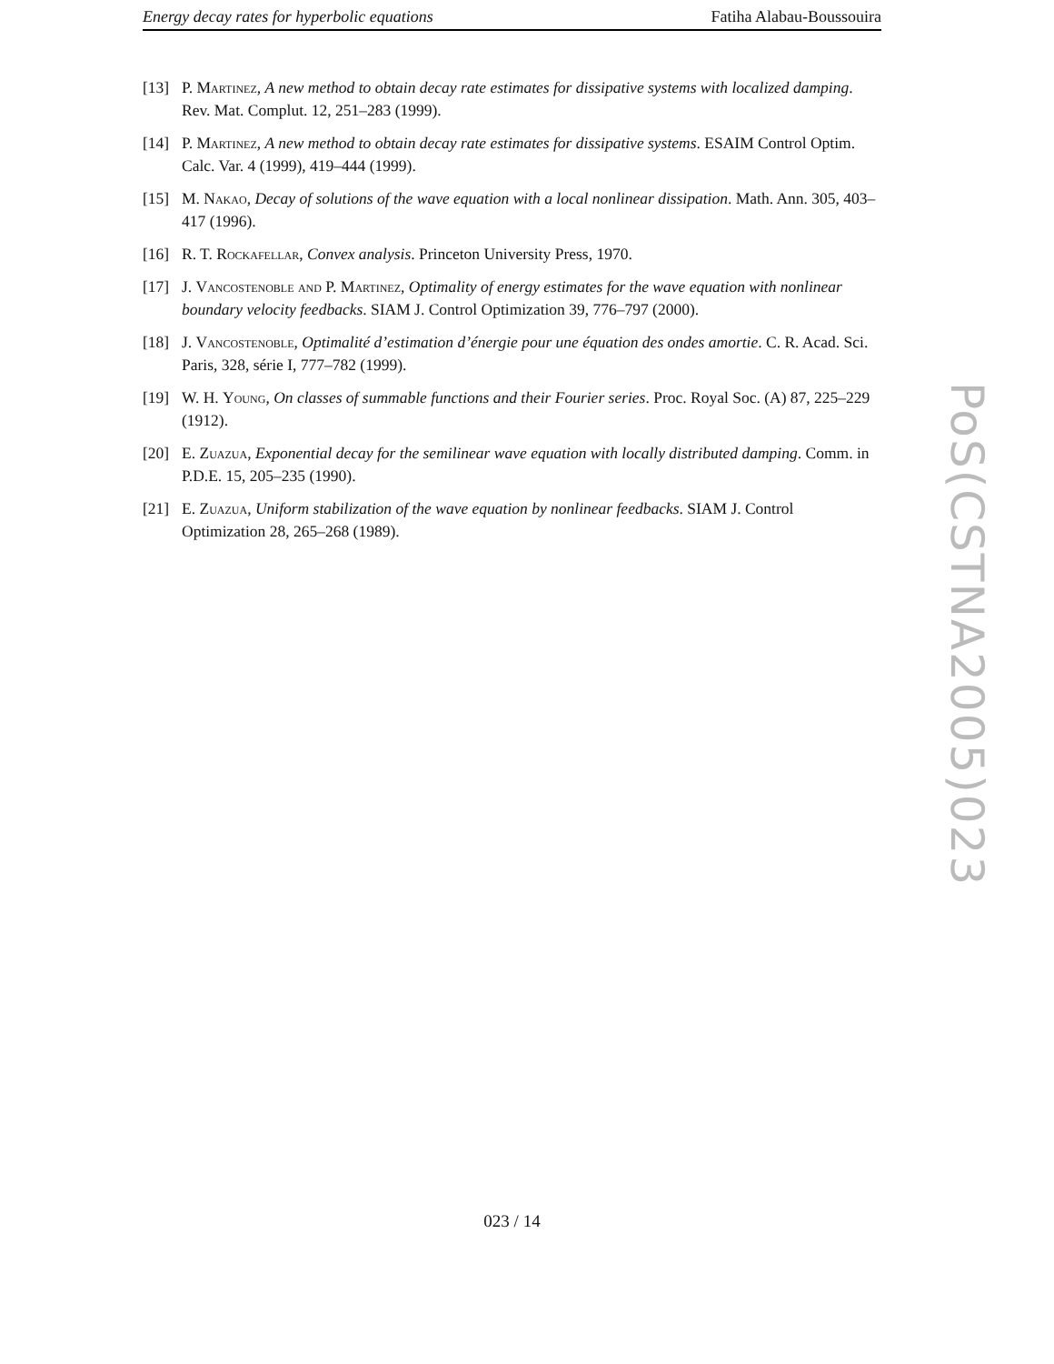Energy decay rates for hyperbolic equations Fatiha Alabau-Boussouira
[13] P. Martinez, A new method to obtain decay rate estimates for dissipative systems with localized damping. Rev. Mat. Complut. 12, 251–283 (1999).
[14] P. Martinez, A new method to obtain decay rate estimates for dissipative systems. ESAIM Control Optim. Calc. Var. 4 (1999), 419–444 (1999).
[15] M. Nakao, Decay of solutions of the wave equation with a local nonlinear dissipation. Math. Ann. 305, 403–417 (1996).
[16] R. T. Rockafellar, Convex analysis. Princeton University Press, 1970.
[17] J. Vancostenoble and P. Martinez, Optimality of energy estimates for the wave equation with nonlinear boundary velocity feedbacks. SIAM J. Control Optimization 39, 776–797 (2000).
[18] J. Vancostenoble, Optimalité d’estimation d’énergie pour une équation des ondes amortie. C. R. Acad. Sci. Paris, 328, série I, 777–782 (1999).
[19] W. H. Young, On classes of summable functions and their Fourier series. Proc. Royal Soc. (A) 87, 225–229 (1912).
[20] E. Zuazua, Exponential decay for the semilinear wave equation with locally distributed damping. Comm. in P.D.E. 15, 205–235 (1990).
[21] E. Zuazua, Uniform stabilization of the wave equation by nonlinear feedbacks. SIAM J. Control Optimization 28, 265–268 (1989).
PoS(CSTNA2005)023
023 / 14